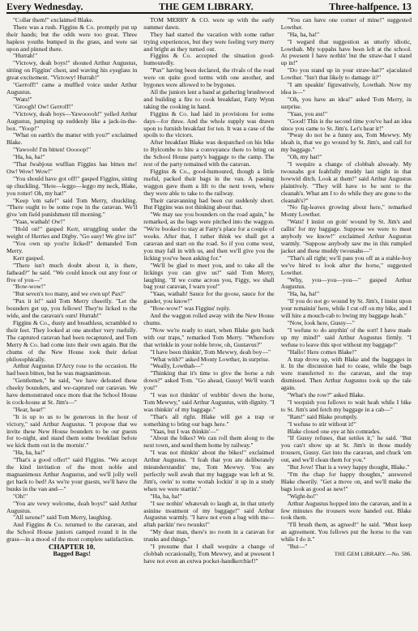Every Wednesday. THE GEM LIBRARY. Three-halfpence. 13
"Collar them!" exclaimed Blake.
There was a rush. Figgins & Co. promptly put up their hands; but the odds were too great. Three hapless youths bumped in the grass, and were sat upon and pinned there.
"Hurrah!"
"Victowy, deah boys!" shouted Arthur Augustus, sitting on Figgins' chest, and waving his eyeglass in great excitement. "Victowy! Hurrah!"
"Gerroff!" came a muffled voice under Arthur Augustus.
"Wats!"
"Groogh! Ow! Gerroff!"
"Victowy, deah boys—Yawooooh!" yelled Arthur Augustus, jumping up suddenly like a jack-in-the-box. "Yoop!"
"What on earth's the matter with you?" exclaimed Blake.
"Yawooh! I'm bitten! Ooooop!"
"Ha, ha, ha!"
"That fwabjous wuffian Figgins has bitten me! Ow! Wow! Wow!"
"You should have got off!" gasped Figgins, sitting up chuckling. "Here—leggo—leggo my neck, Blake, you rotter! Oh, my hat!"
"Keep 'em safe!" said Tom Merry, chuckling. "There ought to be some rope in the caravan. We'll give 'em field punishment till morning."
"Yaas, wathah! Ow!"
"Hold on!" gasped Kerr, struggling under the weight of Herries and Digby. "Go easy! We give in!"
"You own up you're licked!" demanded Tom Merry.
Kerr gasped.
"There isn't much doubt about it, is there, fathead?" he said. "We could knock out any four or five of you—"
"Bow-wow!"
"But seven's too many, and we own up! Pax!"
"Pax it is!" said Tom Merry cheerily. "Let the bounders get up, you fellows! They're licked to the wide, and the caravan's ours! Hurrah!"
Figgins & Co., dusty and breathless, scrambled to their feet. They looked at one another very ruefully. The captured caravan had been recaptured, and Tom Merry & Co. had come into their own again. But the chums of the New House took their defeat philosophically.
Arthur Augustus D'Arcy rose to the occasion. He had been bitten, but he was magnanimous.
"Gentlemen," he said, "we have defeated these cheeky bounders, and we-captured our caravan. We have demonstrated once more that the School House is cock-house at St. Jim's—"
"Hear, hear!"
"It is up to us to be generous in the hour of victory," said Arthur Augustus. "I propose that we invite these New House bounders to be our guests for to-night, and stand them some bwekfast before we kick them out in the mornin'."
"Ha, ha, ha!"
"That's a good offer!" said Figgins. "We accept the kind invitation of the most noble and magnanimous Arthur Augustus, and we'll jolly well get back to bed! As we're your guests, we'll have the bunks in the van and—"
"Oh!"
"You are vewy welcome, deah boys!" said Arthur Augustus.
"All serene!" said Tom Merry, laughing.
And Figgins & Co. returned to the caravan, and the School House juniors camped round it in the grass—in a mood of the most complete satisfaction.
CHAPTER 10.
Bagged Bags!
TOM MERRY & CO. were up with the early summer dawn.
They had started the vacation with some rather trying experiences, but they were feeling very merry and bright as they turned out.
Figgins & Co. accepted the situation good-humouredly.
"Pax" having been declared, the rivals of the road were on quite good terms with one another, and bygones were allowed to be bygones.
All the juniors lent a hand at gathering brushwood and building a fire to cook breakfast, Fatty Wynn taking the cooking in hand.
Figgins & Co. had laid in provisions for some days—for three. And the whole supply was drawn upon to furnish breakfast for ten. It was a case of the spoils to the victors.
After breakfast Blake was despatched on his bike to Rylcombe to hire a conveyance there to bring on the School House party's baggage to the camp. The rest of the party remained with the caravan.
Figgins & Co., good-humoured, though a little rueful, packed their bags in the van. A passing waggon gave them a lift to the next town, where they were able to take to the railway.
Their caravanning had been cut suddenly short. But Figgins was not thinking about that.
"We may see you bounders on the road again," he remarked, as the bags were pitched into the waggon. "We're booked to stay at Fatty's place for a couple of weeks. After that, I rather think we shall get a caravan and start on the road. So if you come west, you may fall in with us, and then we'll give you the licking you've been asking for."
"We'll be glad to meet you, and to take all the lickings you can give us!" said Tom Merry, laughing. "If we come across you, Figgy, we shall bag your caravan, I warn you!"
"Yaas, wathah! Sauce for the goose, sauce for the gander, you know!"
"Bow-wow!" was Figgins' reply.
And the waggon rolled away with the New House chums.
"Now we're ready to start, when Blake gets back with our traps," remarked Tom Merry. "Wherefore that wrinkle in your noble brow, oh, Gustavus?"
"I have been thinkin', Tom Mewwy, deah boy—"
"What with?" asked Monty Lowther, in surprise.
"Weally, Lowthah—"
"Thinking that it's time to give the horse a rub down?" asked Tom. "Go ahead, Gussy! We'll watch you!"
"I was not thinkin' of wubbin' down the horse, Tom Mewwy," said Arthur Augustus, with dignity. "I was thinkin' of my baggage."
"That's all right. Blake will get a trap or something to bring our bags here."
"Yaas, but I was thinkin'—"
"About the bikes? We can roll them along to the next town, and send them home by railway."
"I was not thinkin' about the bikes!" exclaimed Arthur Augustus. "I feah that you are deliberately misunderstandin' me, Tom Mewwy. You are perfectly well awah that my baggage was left at St. Jim's, owin' to some wottah lockin' it up in a study when we were startin'."
"Ha, ha, ha!"
"I see nothin' whatevah to laugh at, in that utterly asinine treatment of my baggage!" said Arthur Augustus warmly. "I have not even a bag with me—aftah packin' two twunks!"
"My dear man, there's no room in a caravan for trunks and things."
"I presume that I shall wequire a change of clobbah occasionally, Tom Mewwy, and at pwesent I have not even an extwa pocket-handkerchief!"
"You can have one corner of mine!" suggested Lowther.
"Ha, ha, ha!"
"I wegard that suggestion as utterly idiotic, Lowthah. My toppahs have been left at the school. At pwesent I have nothin' but the straw-hat I stand up in!"
"Do you stand up in your straw-hat?" ejaculated Lowther. "Isn't that likely to damage it?"
"I am speakin' figuwatively, Lowthah. Now my idea is—"
"Oh, you have an idea!" asked Tom Merry, in surprise.
"Yaas, you ass!"
"Good! This is the second time you've had an idea since you came to St. Jim's. Let's hear it!"
"Pway do not be a funny ass, Tom Mewwy. My ideah is, that we go wound by St. Jim's, and call for my baggage."
"Oh, my hat!"
"I wequire a change of clobbah alweady. My twousahs got feahfully muddy last night in that howwid ditch. Look at them!" said Arthur Augustus plaintively. "They will have to be sent to the cleanah's. What am I to do while they are gone to the cleanah's?"
"No fig-leaves growing about here," remarked Monty Lowther.
"Wats! I insist on goin' wound by St. Jim's and callin' for my baggage. Suppose we were to meet anybody we know!" exclaimed Arthur Augustus warmly. "Suppose anybody saw me in this rumpled jacket and these muddy twousahs—"
"That's all right; we'll pass you off as a stable-boy we've hired to look after the horse," suggested Lowther.
"Why, you—you—you—" gasped Arthur Augustus.
"Ha, ha, ha!"
"If you do not go wound by St. Jim's, I insist upon your remainin' here, while I cut off on my bike, and I will hire a mouch-cab to bwing my baggage heah."
"Now, look here, Gussy—"
"I wefuse to do anythin' of the sort! I have made up my mind!" said Arthur Augustus firmly. "I wefuse to leave this spot without my baggage!"
"Hallo! Here comes Blake!"
A trap drove up, with Blake and the baggages in it. In the discussion had to cease, while the bags were transferred to the caravan, and the trap dismissed. Then Arthur Augustus took up the tale again.
"What's the row?" asked Blake.
"I wequish you fellows to wait heah while I bike to St. Jim's and fetch my baggage in a cab—"
"Rats!" said Blake promptly.
"I wefuse to stir without it!"
Blake closed one eye at his comrades.
"If Gussy refuses, that settles it," he said. "But you can't show up at St. Jim's in those muddy trousers, Gussy. Get into the caravan, and chuck 'em out, and we'll clean them for you."
"But Jove! That is a vewy happy thought, Blake."
"I'm the chap for happy thoughts," answered Blake cheerily. "Get a move on, and we'll make the bags look as good as new!"
"Wight-ho!"
Arthur Augustus hopped into the caravan, and in a few minutes the trousers were handed out. Blake took them.
"I'll brush them, as agreed!" he said. "Must keep an agreement. You fellows put the horse to the van while I do it."
"But—"
THE GEM LIBRARY.—No. 586.